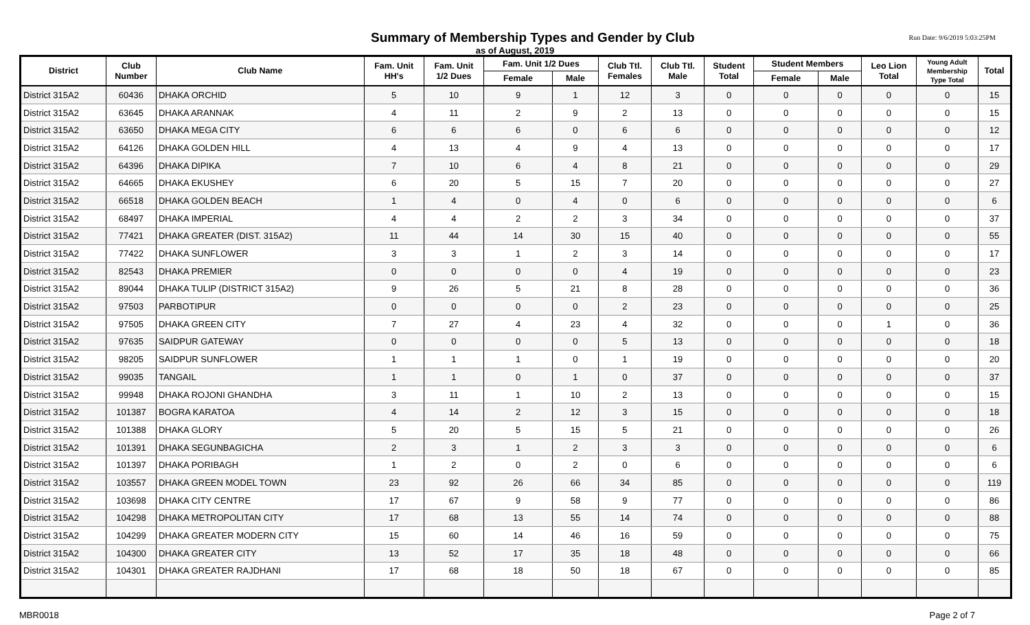Summary of Membership Types and Gender by Club
Run Date: 9/6/2019 5:03:25PM
as of August, 2019
| District | Club Number | Club Name | Fam. Unit HH's | Fam. Unit 1/2 Dues | Fam. Unit 1/2 Dues | | Club Ttl. Females | Club Ttl. Male | Student Total | Student Members | | Leo Lion Total | Young Adult Membership Type Total | Total |
| --- | --- | --- | --- | --- | --- | --- | --- | --- | --- | --- | --- | --- | --- | --- |
| | | | | | Female | Male | | | | Female | Male | | | |
| District 315A2 | 60436 | DHAKA ORCHID | 5 | 10 | 9 | 1 | 12 | 3 | 0 | 0 | 0 | 0 | 0 | 15 |
| District 315A2 | 63645 | DHAKA ARANNAK | 4 | 11 | 2 | 9 | 2 | 13 | 0 | 0 | 0 | 0 | 0 | 15 |
| District 315A2 | 63650 | DHAKA MEGA CITY | 6 | 6 | 6 | 0 | 6 | 6 | 0 | 0 | 0 | 0 | 0 | 12 |
| District 315A2 | 64126 | DHAKA GOLDEN HILL | 4 | 13 | 4 | 9 | 4 | 13 | 0 | 0 | 0 | 0 | 0 | 17 |
| District 315A2 | 64396 | DHAKA DIPIKA | 7 | 10 | 6 | 4 | 8 | 21 | 0 | 0 | 0 | 0 | 0 | 29 |
| District 315A2 | 64665 | DHAKA EKUSHEY | 6 | 20 | 5 | 15 | 7 | 20 | 0 | 0 | 0 | 0 | 0 | 27 |
| District 315A2 | 66518 | DHAKA GOLDEN BEACH | 1 | 4 | 0 | 4 | 0 | 6 | 0 | 0 | 0 | 0 | 0 | 6 |
| District 315A2 | 68497 | DHAKA IMPERIAL | 4 | 4 | 2 | 2 | 3 | 34 | 0 | 0 | 0 | 0 | 0 | 37 |
| District 315A2 | 77421 | DHAKA GREATER (DIST. 315A2) | 11 | 44 | 14 | 30 | 15 | 40 | 0 | 0 | 0 | 0 | 0 | 55 |
| District 315A2 | 77422 | DHAKA SUNFLOWER | 3 | 3 | 1 | 2 | 3 | 14 | 0 | 0 | 0 | 0 | 0 | 17 |
| District 315A2 | 82543 | DHAKA PREMIER | 0 | 0 | 0 | 0 | 4 | 19 | 0 | 0 | 0 | 0 | 0 | 23 |
| District 315A2 | 89044 | DHAKA TULIP (DISTRICT 315A2) | 9 | 26 | 5 | 21 | 8 | 28 | 0 | 0 | 0 | 0 | 0 | 36 |
| District 315A2 | 97503 | PARBOTIPUR | 0 | 0 | 0 | 0 | 2 | 23 | 0 | 0 | 0 | 0 | 0 | 25 |
| District 315A2 | 97505 | DHAKA GREEN CITY | 7 | 27 | 4 | 23 | 4 | 32 | 0 | 0 | 0 | 1 | 0 | 36 |
| District 315A2 | 97635 | SAIDPUR GATEWAY | 0 | 0 | 0 | 0 | 5 | 13 | 0 | 0 | 0 | 0 | 0 | 18 |
| District 315A2 | 98205 | SAIDPUR SUNFLOWER | 1 | 1 | 1 | 0 | 1 | 19 | 0 | 0 | 0 | 0 | 0 | 20 |
| District 315A2 | 99035 | TANGAIL | 1 | 1 | 0 | 1 | 0 | 37 | 0 | 0 | 0 | 0 | 0 | 37 |
| District 315A2 | 99948 | DHAKA ROJONI GHANDHA | 3 | 11 | 1 | 10 | 2 | 13 | 0 | 0 | 0 | 0 | 0 | 15 |
| District 315A2 | 101387 | BOGRA KARATOA | 4 | 14 | 2 | 12 | 3 | 15 | 0 | 0 | 0 | 0 | 0 | 18 |
| District 315A2 | 101388 | DHAKA GLORY | 5 | 20 | 5 | 15 | 5 | 21 | 0 | 0 | 0 | 0 | 0 | 26 |
| District 315A2 | 101391 | DHAKA SEGUNBAGICHA | 2 | 3 | 1 | 2 | 3 | 3 | 0 | 0 | 0 | 0 | 0 | 6 |
| District 315A2 | 101397 | DHAKA PORIBAGH | 1 | 2 | 0 | 2 | 0 | 6 | 0 | 0 | 0 | 0 | 0 | 6 |
| District 315A2 | 103557 | DHAKA GREEN MODEL TOWN | 23 | 92 | 26 | 66 | 34 | 85 | 0 | 0 | 0 | 0 | 0 | 119 |
| District 315A2 | 103698 | DHAKA CITY CENTRE | 17 | 67 | 9 | 58 | 9 | 77 | 0 | 0 | 0 | 0 | 0 | 86 |
| District 315A2 | 104298 | DHAKA METROPOLITAN CITY | 17 | 68 | 13 | 55 | 14 | 74 | 0 | 0 | 0 | 0 | 0 | 88 |
| District 315A2 | 104299 | DHAKA GREATER MODERN CITY | 15 | 60 | 14 | 46 | 16 | 59 | 0 | 0 | 0 | 0 | 0 | 75 |
| District 315A2 | 104300 | DHAKA GREATER CITY | 13 | 52 | 17 | 35 | 18 | 48 | 0 | 0 | 0 | 0 | 0 | 66 |
| District 315A2 | 104301 | DHAKA GREATER RAJDHANI | 17 | 68 | 18 | 50 | 18 | 67 | 0 | 0 | 0 | 0 | 0 | 85 |
MBR0018 Page 2 of 7